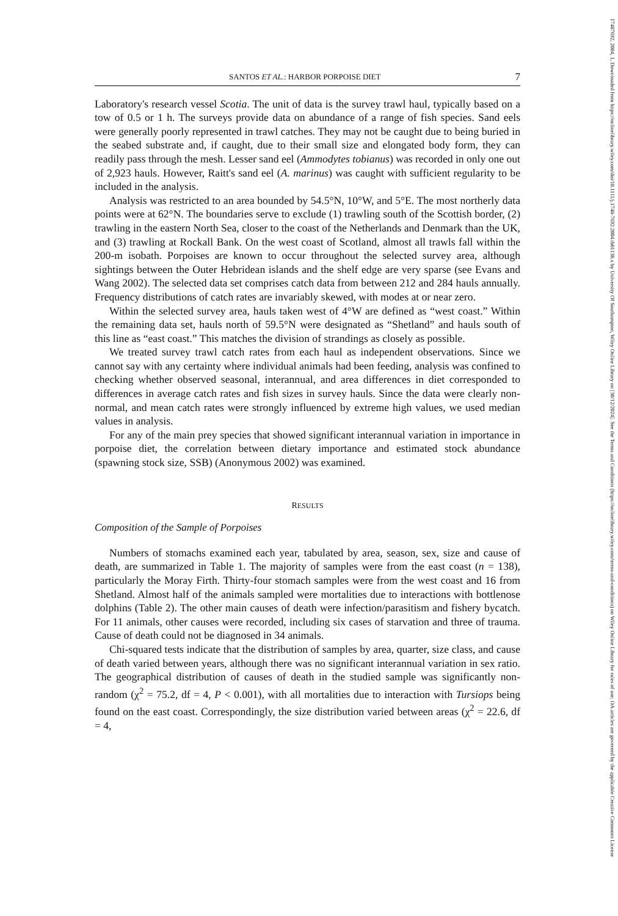17487692, 2004, 1, Downloaded from https://onlinelibrary.wiley.com/doi/10.1111/j.1748-7692.2004.tb01138.x by University Of Southampton, Wiley Online Library on [30/12/2024]. See the Terms and Conditions (https://onlinelibrary.wiley.com/terms-and-conditions) on Wiley Online Library for rules of use; OA articles are governed by the applicable Creative Commons License
SANTOS ET AL.: HARBOR PORPOISE DIET 7
Laboratory's research vessel Scotia. The unit of data is the survey trawl haul, typically based on a tow of 0.5 or 1 h. The surveys provide data on abundance of a range of fish species. Sand eels were generally poorly represented in trawl catches. They may not be caught due to being buried in the seabed substrate and, if caught, due to their small size and elongated body form, they can readily pass through the mesh. Lesser sand eel (Ammodytes tobianus) was recorded in only one out of 2,923 hauls. However, Raitt's sand eel (A. marinus) was caught with sufficient regularity to be included in the analysis.
Analysis was restricted to an area bounded by 54.5°N, 10°W, and 5°E. The most northerly data points were at 62°N. The boundaries serve to exclude (1) trawling south of the Scottish border, (2) trawling in the eastern North Sea, closer to the coast of the Netherlands and Denmark than the UK, and (3) trawling at Rockall Bank. On the west coast of Scotland, almost all trawls fall within the 200-m isobath. Porpoises are known to occur throughout the selected survey area, although sightings between the Outer Hebridean islands and the shelf edge are very sparse (see Evans and Wang 2002). The selected data set comprises catch data from between 212 and 284 hauls annually. Frequency distributions of catch rates are invariably skewed, with modes at or near zero.
Within the selected survey area, hauls taken west of 4°W are defined as “west coast.” Within the remaining data set, hauls north of 59.5°N were designated as “Shetland” and hauls south of this line as “east coast.” This matches the division of strandings as closely as possible.
We treated survey trawl catch rates from each haul as independent observations. Since we cannot say with any certainty where individual animals had been feeding, analysis was confined to checking whether observed seasonal, interannual, and area differences in diet corresponded to differences in average catch rates and fish sizes in survey hauls. Since the data were clearly non-normal, and mean catch rates were strongly influenced by extreme high values, we used median values in analysis.
For any of the main prey species that showed significant interannual variation in importance in porpoise diet, the correlation between dietary importance and estimated stock abundance (spawning stock size, SSB) (Anonymous 2002) was examined.
RESULTS
Composition of the Sample of Porpoises
Numbers of stomachs examined each year, tabulated by area, season, sex, size and cause of death, are summarized in Table 1. The majority of samples were from the east coast (n = 138), particularly the Moray Firth. Thirty-four stomach samples were from the west coast and 16 from Shetland. Almost half of the animals sampled were mortalities due to interactions with bottlenose dolphins (Table 2). The other main causes of death were infection/parasitism and fishery bycatch. For 11 animals, other causes were recorded, including six cases of starvation and three of trauma. Cause of death could not be diagnosed in 34 animals.
Chi-squared tests indicate that the distribution of samples by area, quarter, size class, and cause of death varied between years, although there was no significant interannual variation in sex ratio. The geographical distribution of causes of death in the studied sample was significantly non-random (χ<sup>2</sup> = 75.2, df = 4, P < 0.001), with all mortalities due to interaction with Tursiops being found on the east coast. Correspondingly, the size distribution varied between areas (χ<sup>2</sup> = 22.6, df = 4,